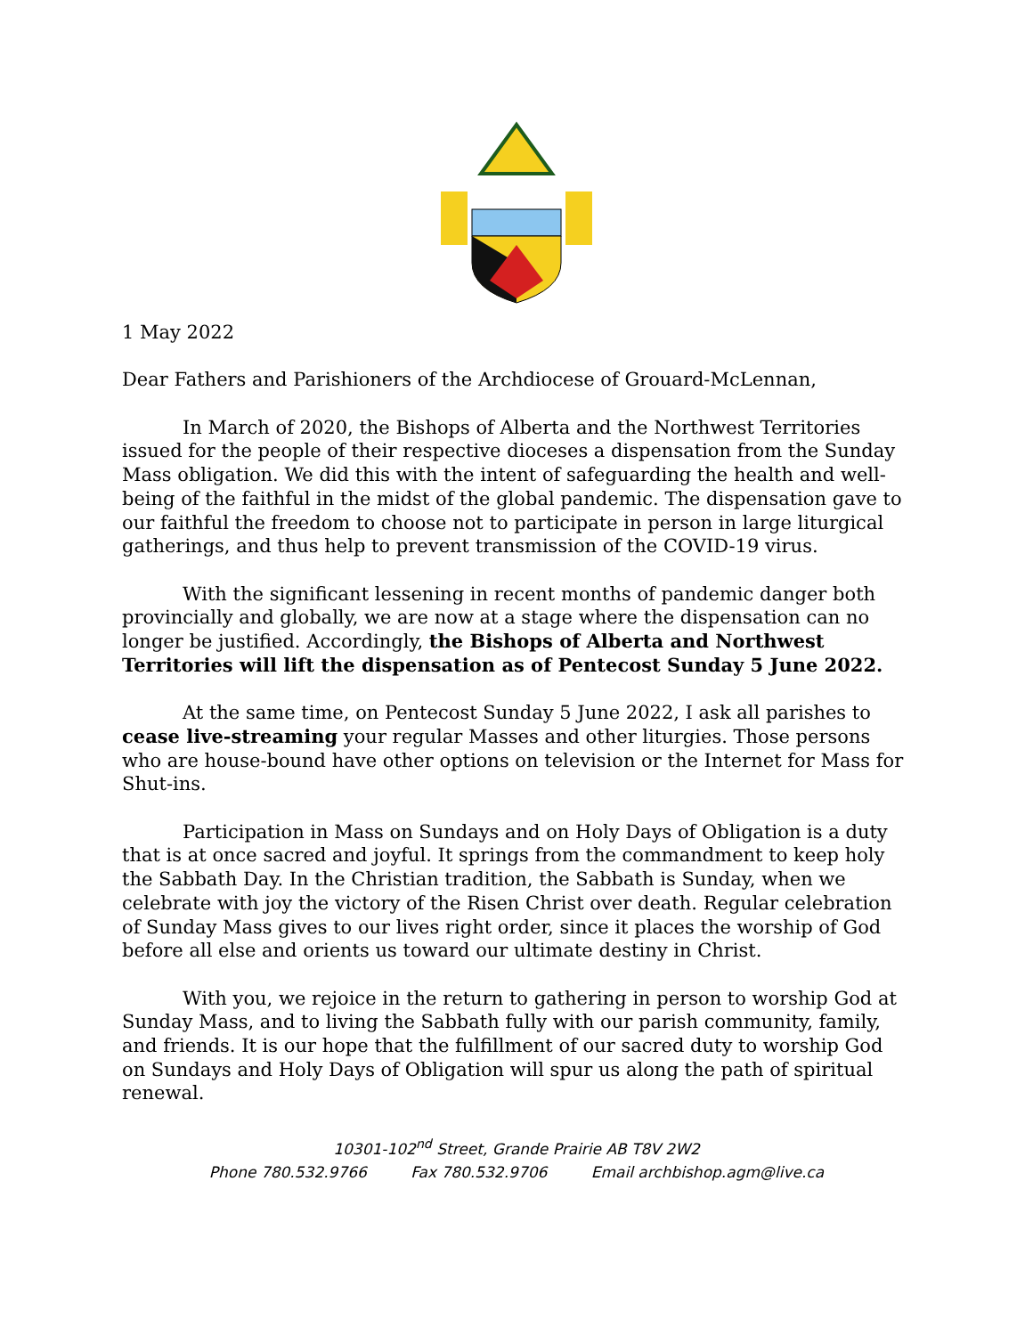1 May 2022
Dear Fathers and Parishioners of the Archdiocese of Grouard-McLennan,
In March of 2020, the Bishops of Alberta and the Northwest Territories issued for the people of their respective dioceses a dispensation from the Sunday Mass obligation. We did this with the intent of safeguarding the health and well-being of the faithful in the midst of the global pandemic. The dispensation gave to our faithful the freedom to choose not to participate in person in large liturgical gatherings, and thus help to prevent transmission of the COVID-19 virus.
With the significant lessening in recent months of pandemic danger both provincially and globally, we are now at a stage where the dispensation can no longer be justified. Accordingly, the Bishops of Alberta and Northwest Territories will lift the dispensation as of Pentecost Sunday 5 June 2022.
At the same time, on Pentecost Sunday 5 June 2022, I ask all parishes to cease live-streaming your regular Masses and other liturgies. Those persons who are house-bound have other options on television or the Internet for Mass for Shut-ins.
Participation in Mass on Sundays and on Holy Days of Obligation is a duty that is at once sacred and joyful. It springs from the commandment to keep holy the Sabbath Day. In the Christian tradition, the Sabbath is Sunday, when we celebrate with joy the victory of the Risen Christ over death. Regular celebration of Sunday Mass gives to our lives right order, since it places the worship of God before all else and orients us toward our ultimate destiny in Christ.
With you, we rejoice in the return to gathering in person to worship God at Sunday Mass, and to living the Sabbath fully with our parish community, family, and friends. It is our hope that the fulfillment of our sacred duty to worship God on Sundays and Holy Days of Obligation will spur us along the path of spiritual renewal.
10301-102<sup>nd</sup> Street, Grande Prairie AB T8V 2W2
Phone 780.532.9766 Fax 780.532.9706 Email archbishop.agm@live.ca